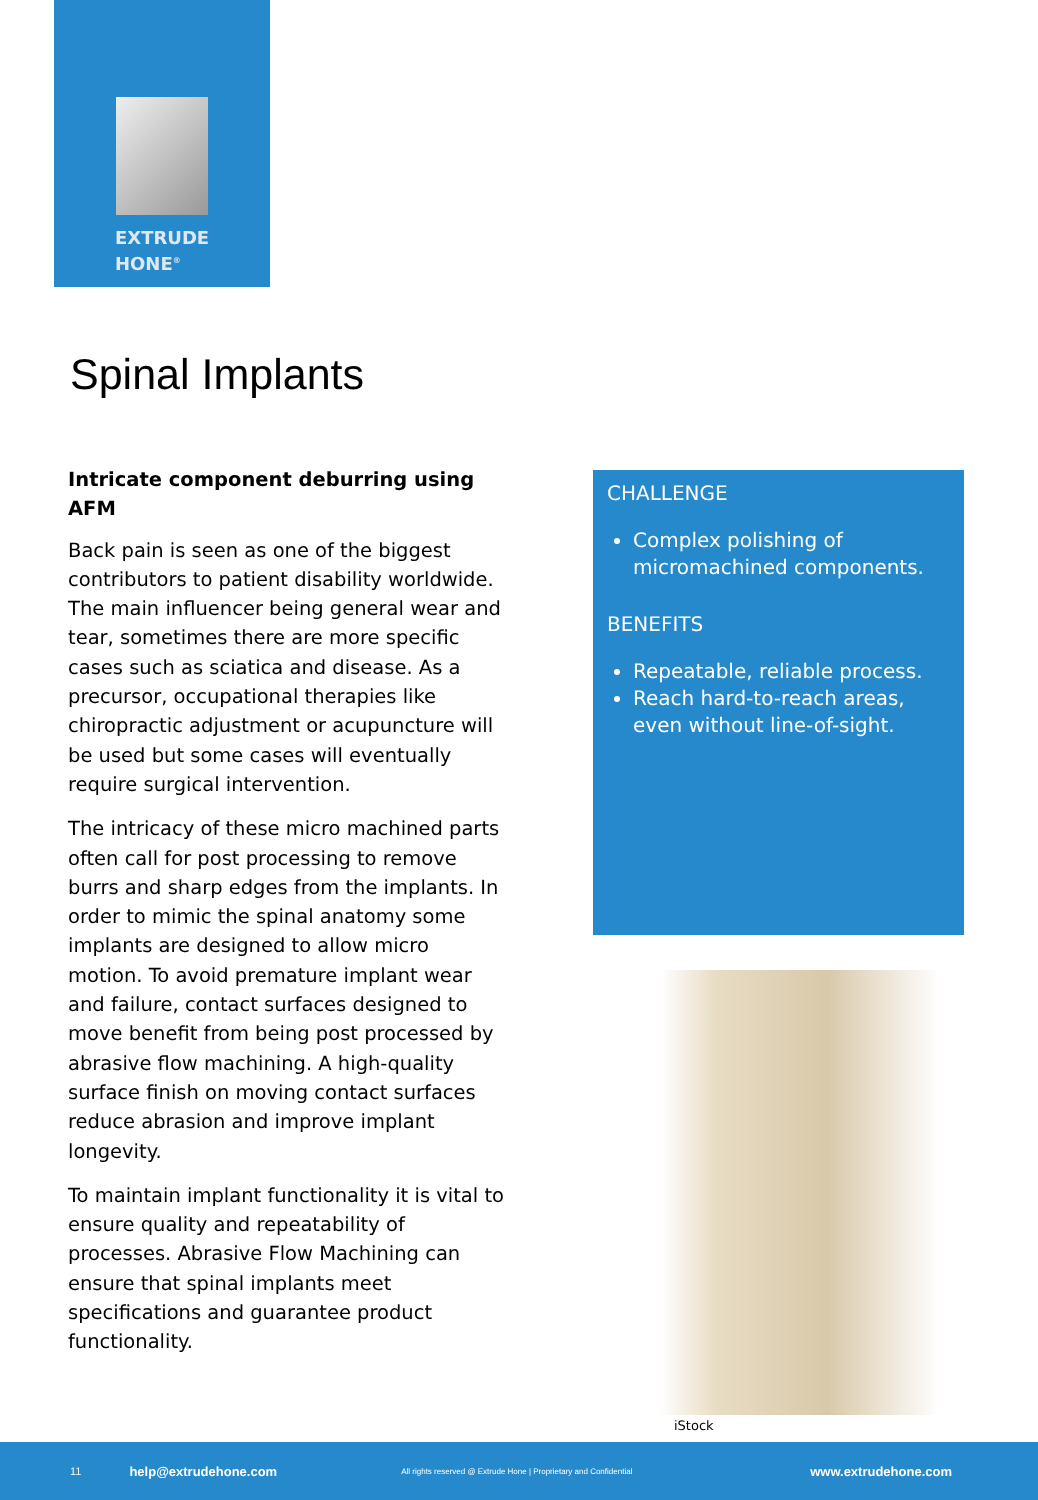EXTRUDE
HONE<sup>®</sup>
Spinal Implants
Intricate component deburring using AFM
Back pain is seen as one of the biggest contributors to patient disability worldwide. The main influencer being general wear and tear, sometimes there are more specific cases such as sciatica and disease. As a precursor, occupational therapies like chiropractic adjustment or acupuncture will be used but some cases will eventually require surgical intervention.
The intricacy of these micro machined parts often call for post processing to remove burrs and sharp edges from the implants. In order to mimic the spinal anatomy some implants are designed to allow micro motion. To avoid premature implant wear and failure, contact surfaces designed to move benefit from being post processed by abrasive flow machining. A high-quality surface finish on moving contact surfaces reduce abrasion and improve implant longevity.
To maintain implant functionality it is vital to ensure quality and repeatability of processes. Abrasive Flow Machining can ensure that spinal implants meet specifications and guarantee product functionality.
CHALLENGE
Complex polishing of micromachined components.
BENEFITS
Repeatable, reliable process.
Reach hard-to-reach areas, even without line-of-sight.
iStock
11 help@extrudehone.com All rights reserved @ Extrude Hone | Proprietary and Confidential www.extrudehone.com